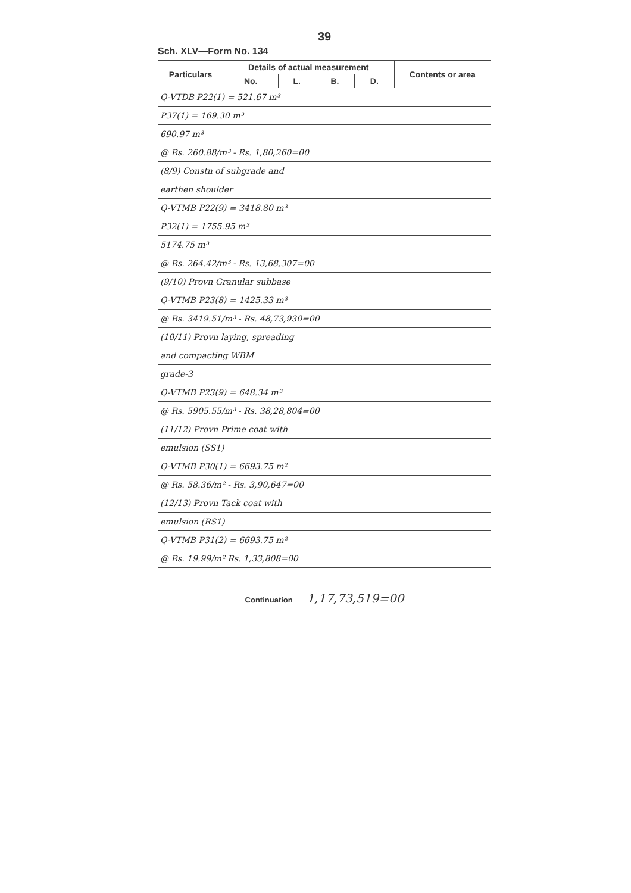39
Sch. XLV—Form No. 134
| Particulars | Details of actual measurement | | | | Contents or area |
| --- | --- | --- | --- | --- | --- |
| | No. | L. | B. | D. | |
| Q-VTDB P22(1) = 521.67 m³ | | | | | |
| P37(1) = 169.30 m³ | | | | | |
| 690.97 m³ | | | | | |
| @ Rs. 260.88/m³ - Rs. 1,80,260=00 | | | | | |
| (8/9) Constn of subgrade and | | | | | |
| earthen shoulder | | | | | |
| Q-VTMB P22(9) = 3418.80 m³ | | | | | |
| P32(1) = 1755.95 m³ | | | | | |
| 5174.75 m³ | | | | | |
| @ Rs. 264.42/m³ - Rs. 13,68,307=00 | | | | | |
| (9/10) Provn Granular subbase | | | | | |
| Q-VTMB P23(8) = 1425.33 m³ | | | | | |
| @ Rs. 3419.51/m³ - Rs. 48,73,930=00 | | | | | |
| (10/11) Provn laying, spreading | | | | | |
| and compacting WBM | | | | | |
| grade-3 | | | | | |
| Q-VTMB P23(9) = 648.34 m³ | | | | | |
| @ Rs. 5905.55/m³ - Rs. 38,28,804=00 | | | | | |
| (11/12) Provn Prime coat with | | | | | |
| emulsion (SS1) | | | | | |
| Q-VTMB P30(1) = 6693.75 m² | | | | | |
| @ Rs. 58.36/m² - Rs. 3,90,647=00 | | | | | |
| (12/13) Provn Tack coat with | | | | | |
| emulsion (RS1) | | | | | |
| Q-VTMB P31(2) = 6693.75 m² | | | | | |
| @ Rs. 19.99/m² Rs. 1,33,808=00 | | | | | |
Continuation 1,17,73,519=00